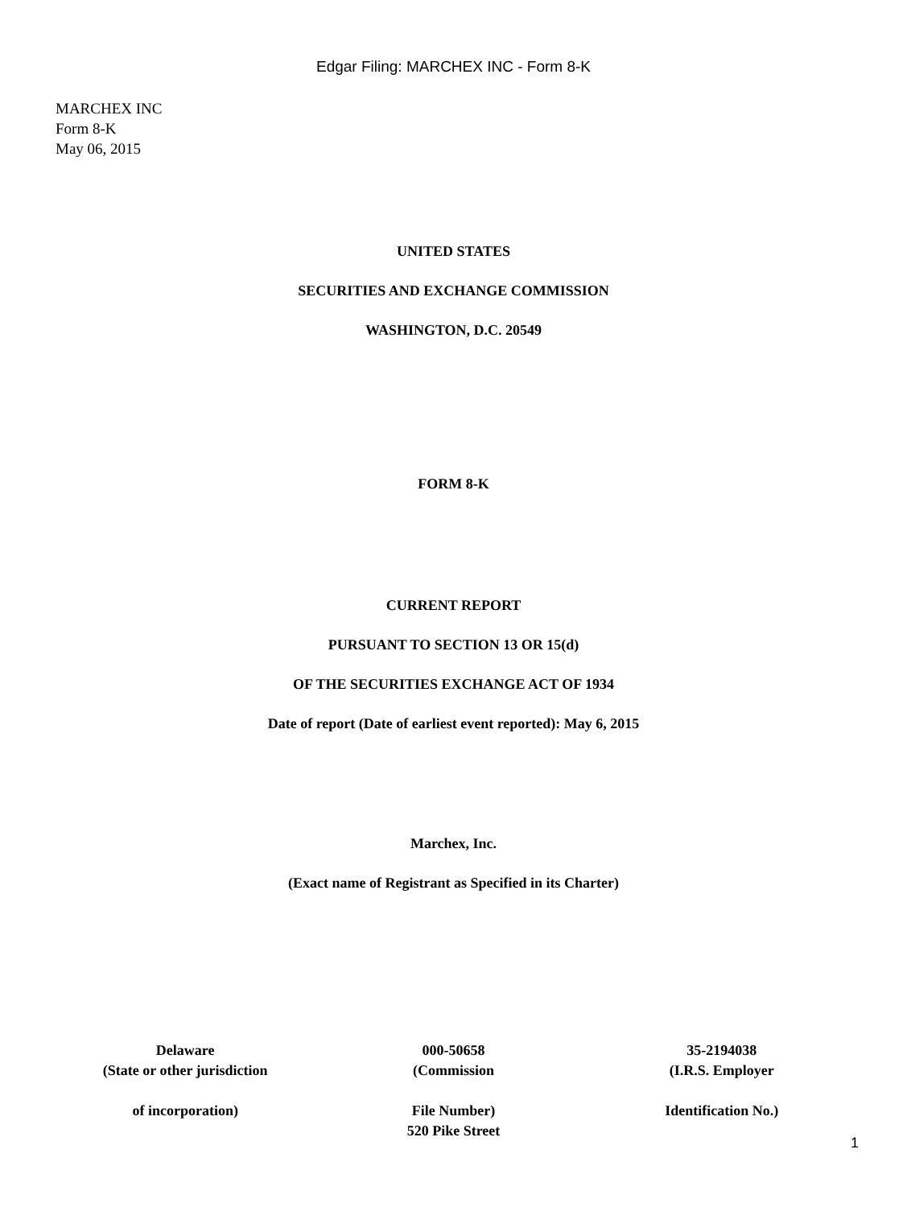Edgar Filing: MARCHEX INC - Form 8-K
MARCHEX INC
Form 8-K
May 06, 2015
UNITED STATES
SECURITIES AND EXCHANGE COMMISSION
WASHINGTON, D.C. 20549
FORM 8-K
CURRENT REPORT
PURSUANT TO SECTION 13 OR 15(d)
OF THE SECURITIES EXCHANGE ACT OF 1934
Date of report (Date of earliest event reported): May 6, 2015
Marchex, Inc.
(Exact name of Registrant as Specified in its Charter)
| Delaware | 000-50658 | 35-2194038 |
| (State or other jurisdiction | (Commission | (I.R.S. Employer |
| of incorporation) | File Number) | Identification No.) |
520 Pike Street
1